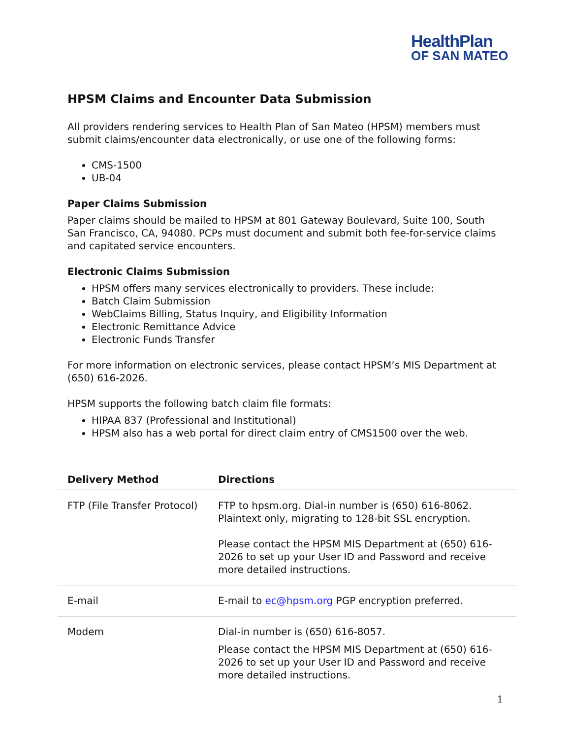HealthPlan
OF SAN MATEO
HPSM Claims and Encounter Data Submission
All providers rendering services to Health Plan of San Mateo (HPSM) members must submit claims/encounter data electronically, or use one of the following forms:
CMS-1500
UB-04
Paper Claims Submission
Paper claims should be mailed to HPSM at 801 Gateway Boulevard, Suite 100, South San Francisco, CA, 94080. PCPs must document and submit both fee-for-service claims and capitated service encounters.
Electronic Claims Submission
HPSM offers many services electronically to providers. These include:
Batch Claim Submission
WebClaims Billing, Status Inquiry, and Eligibility Information
Electronic Remittance Advice
Electronic Funds Transfer
For more information on electronic services, please contact HPSM’s MIS Department at (650) 616-2026.
HPSM supports the following batch claim file formats:
HIPAA 837 (Professional and Institutional)
HPSM also has a web portal for direct claim entry of CMS1500 over the web.
| Delivery Method | Directions |
| --- | --- |
| FTP (File Transfer Protocol) | FTP to hpsm.org. Dial-in number is (650) 616-8062. Plaintext only, migrating to 128-bit SSL encryption. Please contact the HPSM MIS Department at (650) 616-2026 to set up your User ID and Password and receive more detailed instructions. |
| E-mail | E-mail to ec@hpsm.org PGP encryption preferred. |
| Modem | Dial-in number is (650) 616-8057. Please contact the HPSM MIS Department at (650) 616-2026 to set up your User ID and Password and receive more detailed instructions. |
1